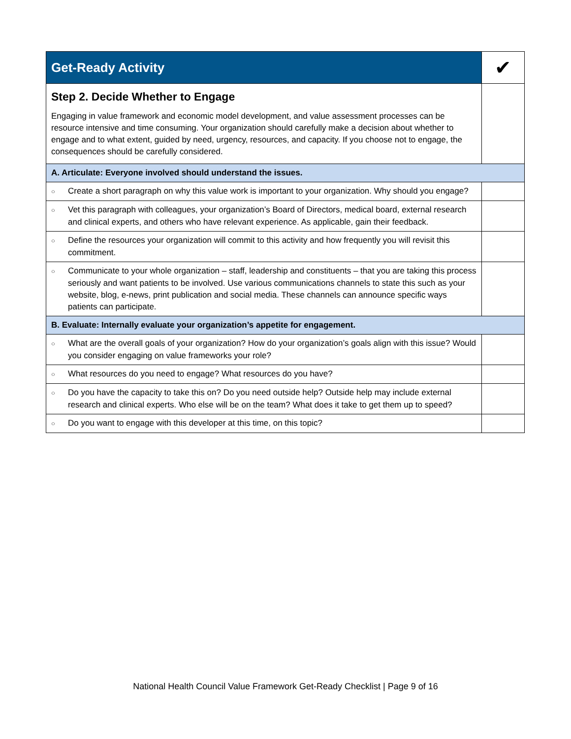| Get-Ready Activity | ✔ |
| Step 2. Decide Whether to Engage Engaging in value framework and economic model development, and value assessment processes can be resource intensive and time consuming. Your organization should carefully make a decision about whether to engage and to what extent, guided by need, urgency, resources, and capacity. If you choose not to engage, the consequences should be carefully considered. | |
| A. Articulate: Everyone involved should understand the issues. | |
| ○ Create a short paragraph on why this value work is important to your organization. Why should you engage? | |
| ○ Vet this paragraph with colleagues, your organization’s Board of Directors, medical board, external research and clinical experts, and others who have relevant experience. As applicable, gain their feedback. | |
| ○ Define the resources your organization will commit to this activity and how frequently you will revisit this commitment. | |
| ○ Communicate to your whole organization – staff, leadership and constituents – that you are taking this process seriously and want patients to be involved. Use various communications channels to state this such as your website, blog, e-news, print publication and social media. These channels can announce specific ways patients can participate. | |
| B. Evaluate: Internally evaluate your organization’s appetite for engagement. | |
| ○ What are the overall goals of your organization? How do your organization’s goals align with this issue? Would you consider engaging on value frameworks your role? | |
| ○ What resources do you need to engage? What resources do you have? | |
| ○ Do you have the capacity to take this on? Do you need outside help? Outside help may include external research and clinical experts. Who else will be on the team? What does it take to get them up to speed? | |
| ○ Do you want to engage with this developer at this time, on this topic? | |
National Health Council Value Framework Get-Ready Checklist | Page 9 of 16